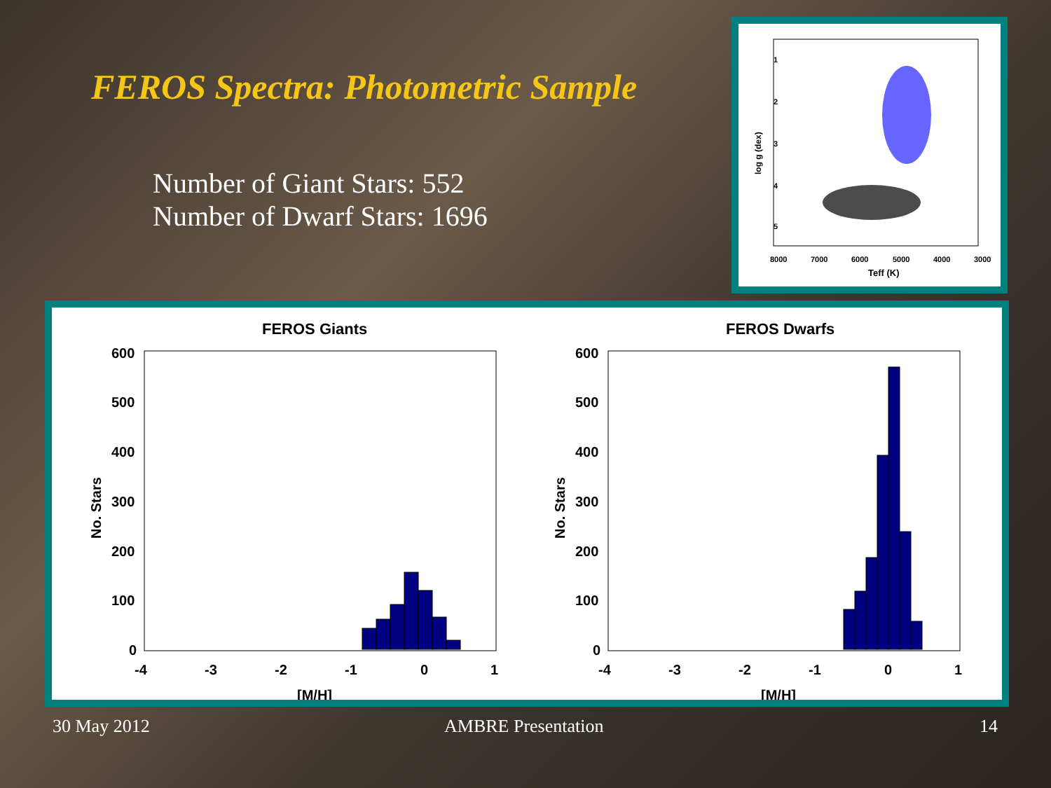FEROS Spectra: Photometric Sample
Number of Giant Stars: 552
Number of Dwarf Stars: 1696
1
2
3
4
5
8000
7000
6000
5000
4000
3000
Teff (K)
log g (dex)
FEROS Giants
FEROS Dwarfs
600
500
400
300
200
100
0
-4
-3
-2
-1
0
1
[M/H]
No. Stars
600
500
400
300
200
100
0
-4
-3
-2
-1
0
1
[M/H]
No. Stars
30 May 2012 AMBRE Presentation 14